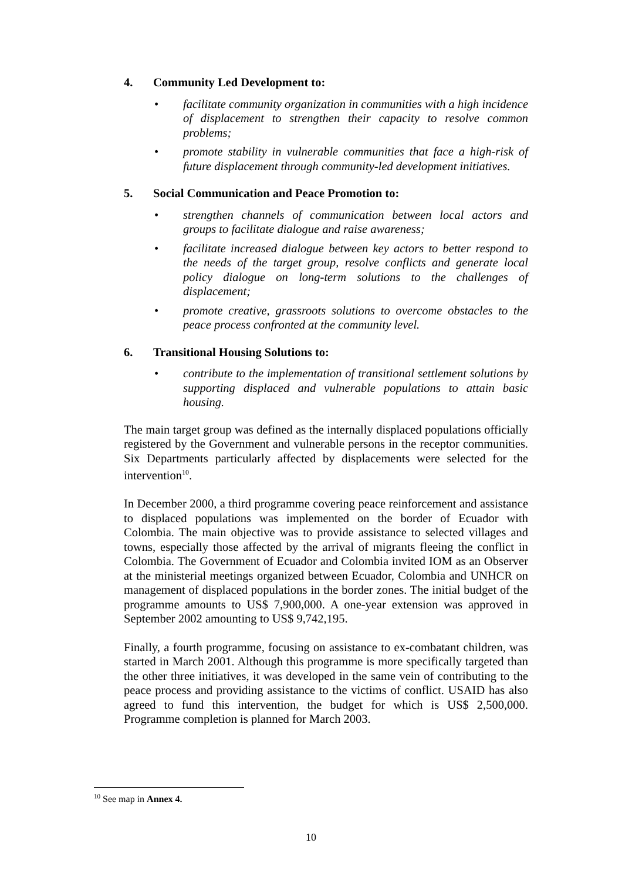4. Community Led Development to:
• facilitate community organization in communities with a high incidence of displacement to strengthen their capacity to resolve common problems;
• promote stability in vulnerable communities that face a high-risk of future displacement through community-led development initiatives.
5. Social Communication and Peace Promotion to:
• strengthen channels of communication between local actors and groups to facilitate dialogue and raise awareness;
• facilitate increased dialogue between key actors to better respond to the needs of the target group, resolve conflicts and generate local policy dialogue on long-term solutions to the challenges of displacement;
• promote creative, grassroots solutions to overcome obstacles to the peace process confronted at the community level.
6. Transitional Housing Solutions to:
• contribute to the implementation of transitional settlement solutions by supporting displaced and vulnerable populations to attain basic housing.
The main target group was defined as the internally displaced populations officially registered by the Government and vulnerable persons in the receptor communities. Six Departments particularly affected by displacements were selected for the intervention<sup>10</sup>.
In December 2000, a third programme covering peace reinforcement and assistance to displaced populations was implemented on the border of Ecuador with Colombia. The main objective was to provide assistance to selected villages and towns, especially those affected by the arrival of migrants fleeing the conflict in Colombia. The Government of Ecuador and Colombia invited IOM as an Observer at the ministerial meetings organized between Ecuador, Colombia and UNHCR on management of displaced populations in the border zones. The initial budget of the programme amounts to US$ 7,900,000. A one-year extension was approved in September 2002 amounting to US$ 9,742,195.
Finally, a fourth programme, focusing on assistance to ex-combatant children, was started in March 2001. Although this programme is more specifically targeted than the other three initiatives, it was developed in the same vein of contributing to the peace process and providing assistance to the victims of conflict. USAID has also agreed to fund this intervention, the budget for which is US$ 2,500,000. Programme completion is planned for March 2003.
<sup>10</sup> See map in Annex 4.
10